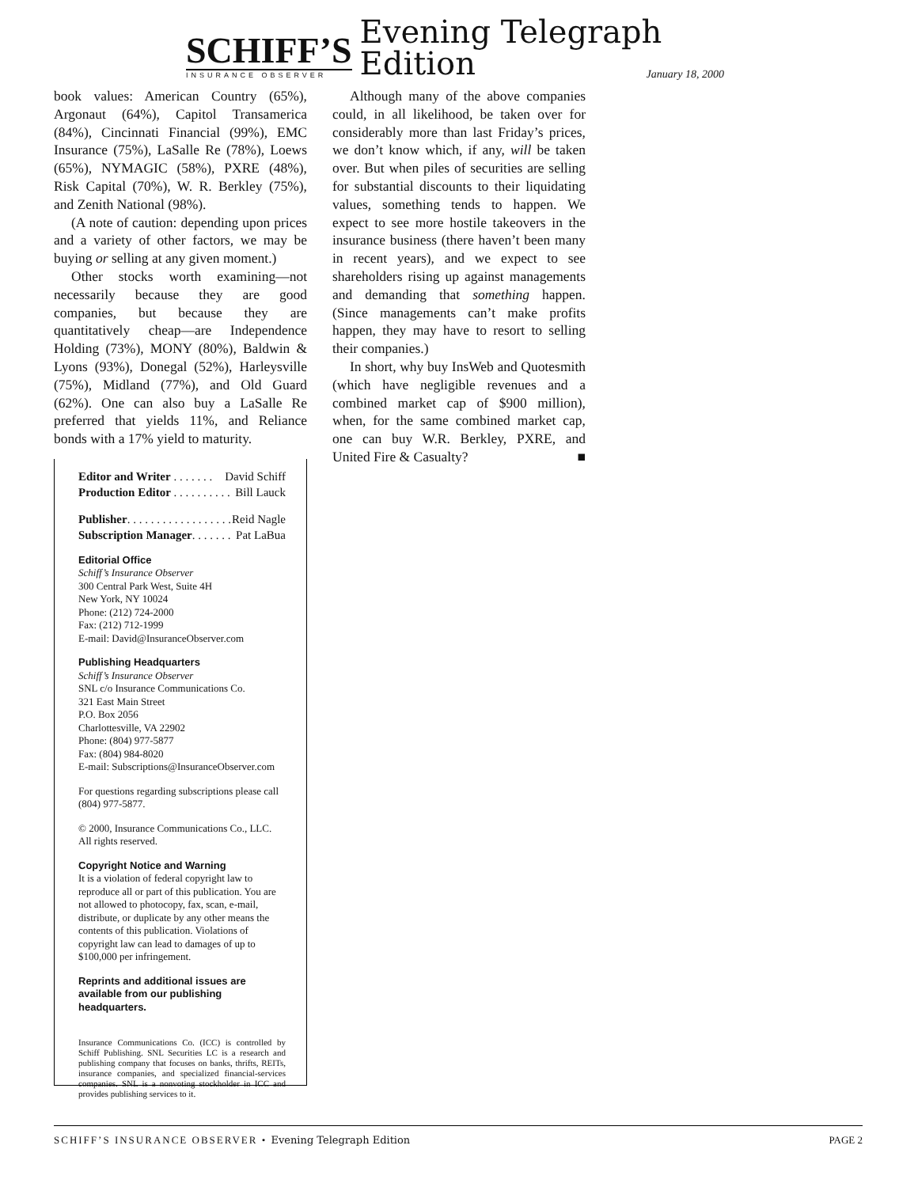SCHIFF’S
INSURANCE OBSERVER
Evening Telegraph Edition
January 18, 2000
book values: American Country (65%), Argonaut (64%), Capitol Transamerica (84%), Cincinnati Financial (99%), EMC Insurance (75%), LaSalle Re (78%), Loews (65%), NYMAGIC (58%), PXRE (48%), Risk Capital (70%), W. R. Berkley (75%), and Zenith National (98%).
(A note of caution: depending upon prices and a variety of other factors, we may be buying or selling at any given moment.)
Other stocks worth examining—not necessarily because they are good companies, but because they are quantitatively cheap—are Independence Holding (73%), MONY (80%), Baldwin & Lyons (93%), Donegal (52%), Harleysville (75%), Midland (77%), and Old Guard (62%). One can also buy a LaSalle Re preferred that yields 11%, and Reliance bonds with a 17% yield to maturity.
Editor and Writer . . . . . . . David Schiff
Production Editor . . . . . . . . . . Bill Lauck
Publisher. . . . . . . . . . . . . . . . . . Reid Nagle
Subscription Manager. . . . . . . Pat LaBua
Editorial Office
Schiff’s Insurance Observer
300 Central Park West, Suite 4H
New York, NY 10024
Phone: (212) 724-2000
Fax: (212) 712-1999
E-mail: David@InsuranceObserver.com
Publishing Headquarters
Schiff’s Insurance Observer
SNL c/o Insurance Communications Co.
321 East Main Street
P.O. Box 2056
Charlottesville, VA 22902
Phone: (804) 977-5877
Fax: (804) 984-8020
E-mail: Subscriptions@InsuranceObserver.com
For questions regarding subscriptions please call (804) 977-5877.
© 2000, Insurance Communications Co., LLC. All rights reserved.
Copyright Notice and Warning
It is a violation of federal copyright law to reproduce all or part of this publication. You are not allowed to photocopy, fax, scan, e-mail, distribute, or duplicate by any other means the contents of this publication. Violations of copyright law can lead to damages of up to $100,000 per infringement.
Reprints and additional issues are available from our publishing headquarters.
Insurance Communications Co. (ICC) is controlled by Schiff Publishing. SNL Securities LC is a research and publishing company that focuses on banks, thrifts, REITs, insurance companies, and specialized financial-services companies. SNL is a nonvoting stockholder in ICC and provides publishing services to it.
Although many of the above companies could, in all likelihood, be taken over for considerably more than last Friday’s prices, we don’t know which, if any, will be taken over. But when piles of securities are selling for substantial discounts to their liquidating values, something tends to happen. We expect to see more hostile takeovers in the insurance business (there haven’t been many in recent years), and we expect to see shareholders rising up against managements and demanding that something happen. (Since managements can’t make profits happen, they may have to resort to selling their companies.)
In short, why buy InsWeb and Quotesmith (which have negligible revenues and a combined market cap of $900 million), when, for the same combined market cap, one can buy W.R. Berkley, PXRE, and United Fire & Casualty? ■
SCHIFF’S INSURANCE OBSERVER • Evening Telegraph Edition PAGE 2